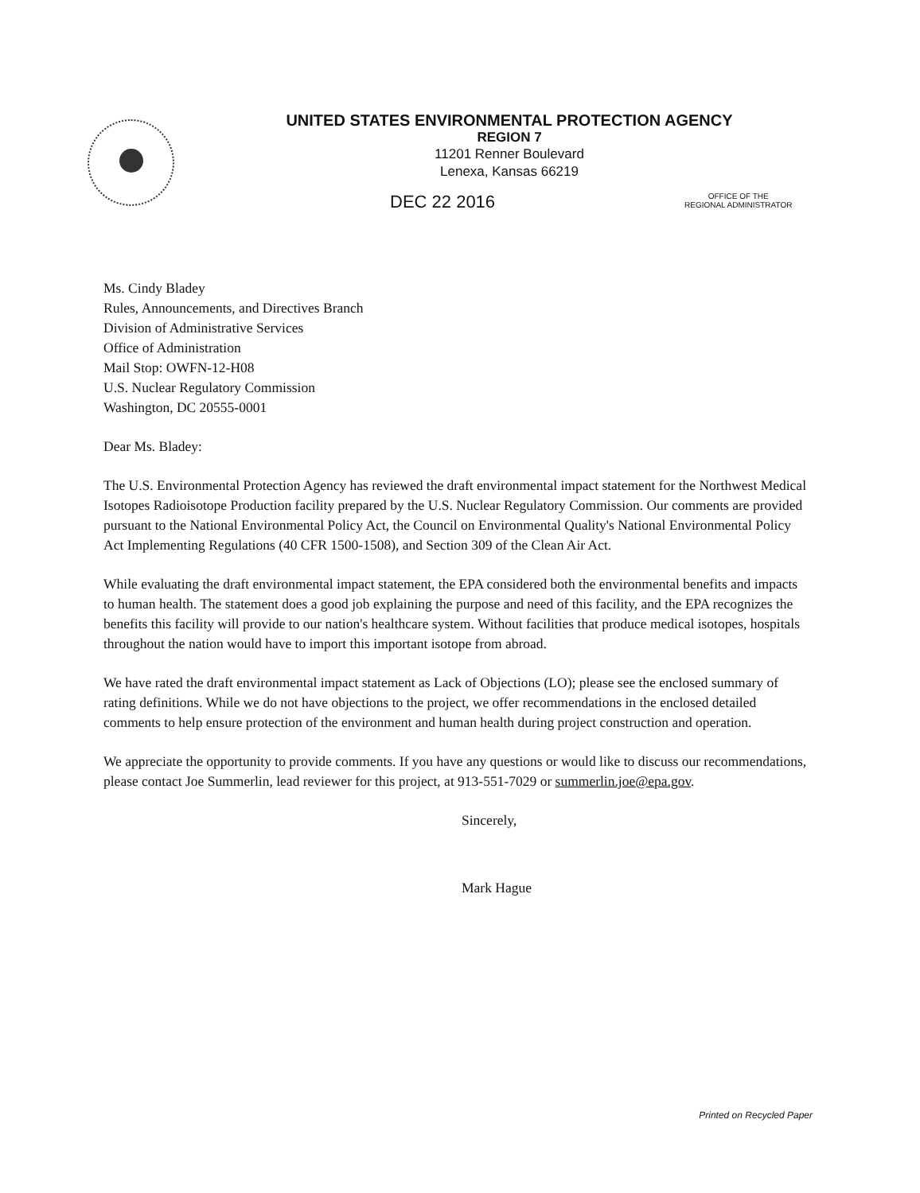UNITED STATES ENVIRONMENTAL PROTECTION AGENCY
REGION 7
11201 Renner Boulevard
Lenexa, Kansas 66219
DEC 22 2016
OFFICE OF THE
REGIONAL ADMINISTRATOR
Ms. Cindy Bladey
Rules, Announcements, and Directives Branch
Division of Administrative Services
Office of Administration
Mail Stop: OWFN-12-H08
U.S. Nuclear Regulatory Commission
Washington, DC 20555-0001
Dear Ms. Bladey:
The U.S. Environmental Protection Agency has reviewed the draft environmental impact statement for the Northwest Medical Isotopes Radioisotope Production facility prepared by the U.S. Nuclear Regulatory Commission. Our comments are provided pursuant to the National Environmental Policy Act, the Council on Environmental Quality's National Environmental Policy Act Implementing Regulations (40 CFR 1500-1508), and Section 309 of the Clean Air Act.
While evaluating the draft environmental impact statement, the EPA considered both the environmental benefits and impacts to human health. The statement does a good job explaining the purpose and need of this facility, and the EPA recognizes the benefits this facility will provide to our nation's healthcare system. Without facilities that produce medical isotopes, hospitals throughout the nation would have to import this important isotope from abroad.
We have rated the draft environmental impact statement as Lack of Objections (LO); please see the enclosed summary of rating definitions. While we do not have objections to the project, we offer recommendations in the enclosed detailed comments to help ensure protection of the environment and human health during project construction and operation.
We appreciate the opportunity to provide comments. If you have any questions or would like to discuss our recommendations, please contact Joe Summerlin, lead reviewer for this project, at 913-551-7029 or summerlin.joe@epa.gov.
Sincerely,
Mark Hague
Printed on Recycled Paper